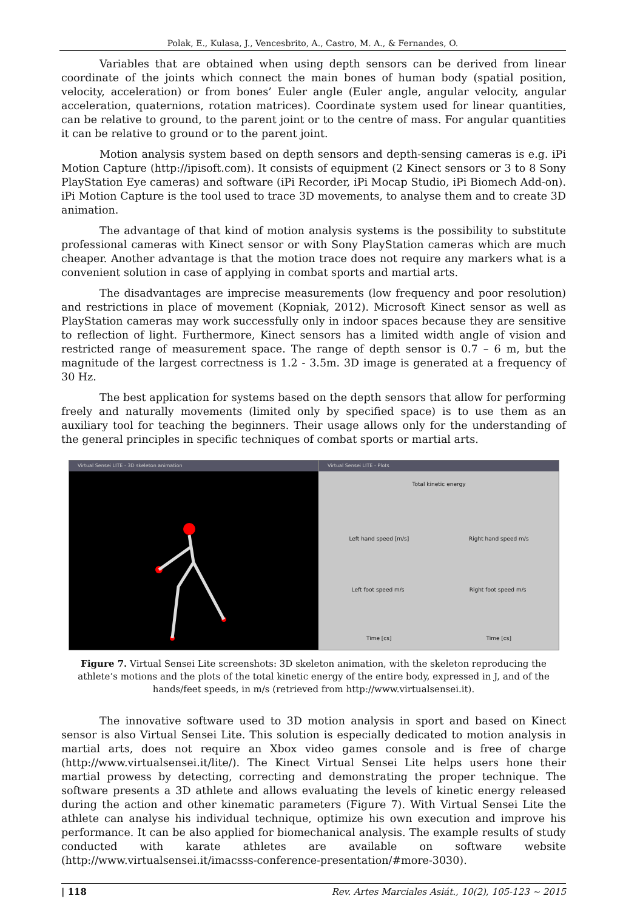Polak, E., Kulasa, J., Vencesbrito, A., Castro, M. A., & Fernandes, O.
Variables that are obtained when using depth sensors can be derived from linear coordinate of the joints which connect the main bones of human body (spatial position, velocity, acceleration) or from bones’ Euler angle (Euler angle, angular velocity, angular acceleration, quaternions, rotation matrices). Coordinate system used for linear quantities, can be relative to ground, to the parent joint or to the centre of mass. For angular quantities it can be relative to ground or to the parent joint.
Motion analysis system based on depth sensors and depth-sensing cameras is e.g. iPi Motion Capture (http://ipisoft.com). It consists of equipment (2 Kinect sensors or 3 to 8 Sony PlayStation Eye cameras) and software (iPi Recorder, iPi Mocap Studio, iPi Biomech Add-on). iPi Motion Capture is the tool used to trace 3D movements, to analyse them and to create 3D animation.
The advantage of that kind of motion analysis systems is the possibility to substitute professional cameras with Kinect sensor or with Sony PlayStation cameras which are much cheaper. Another advantage is that the motion trace does not require any markers what is a convenient solution in case of applying in combat sports and martial arts.
The disadvantages are imprecise measurements (low frequency and poor resolution) and restrictions in place of movement (Kopniak, 2012). Microsoft Kinect sensor as well as PlayStation cameras may work successfully only in indoor spaces because they are sensitive to reflection of light. Furthermore, Kinect sensors has a limited width angle of vision and restricted range of measurement space. The range of depth sensor is 0.7 – 6 m, but the magnitude of the largest correctness is 1.2 - 3.5m. 3D image is generated at a frequency of 30 Hz.
The best application for systems based on the depth sensors that allow for performing freely and naturally movements (limited only by specified space) is to use them as an auxiliary tool for teaching the beginners. Their usage allows only for the understanding of the general principles in specific techniques of combat sports or martial arts.
Virtual Sensei LITE - 3D skeleton animation
Virtual Sensei LITE - Plots
Total kinetic energy
Left hand speed [m/s] Right hand speed m/s
Left foot speed m/s Right foot speed m/s
Time [cs] Time [cs]
Figure 7. Virtual Sensei Lite screenshots: 3D skeleton animation, with the skeleton reproducing the athlete’s motions and the plots of the total kinetic energy of the entire body, expressed in J, and of the hands/feet speeds, in m/s (retrieved from http://www.virtualsensei.it).
The innovative software used to 3D motion analysis in sport and based on Kinect sensor is also Virtual Sensei Lite. This solution is especially dedicated to motion analysis in martial arts, does not require an Xbox video games console and is free of charge (http://www.virtualsensei.it/lite/). The Kinect Virtual Sensei Lite helps users hone their martial prowess by detecting, correcting and demonstrating the proper technique. The software presents a 3D athlete and allows evaluating the levels of kinetic energy released during the action and other kinematic parameters (Figure 7). With Virtual Sensei Lite the athlete can analyse his individual technique, optimize his own execution and improve his performance. It can be also applied for biomechanical analysis. The example results of study conducted with karate athletes are available on software website (http://www.virtualsensei.it/imacsss-conference-presentation/#more-3030).
| 118 Rev. Artes Marciales Asiát., 10(2), 105-123 ~ 2015